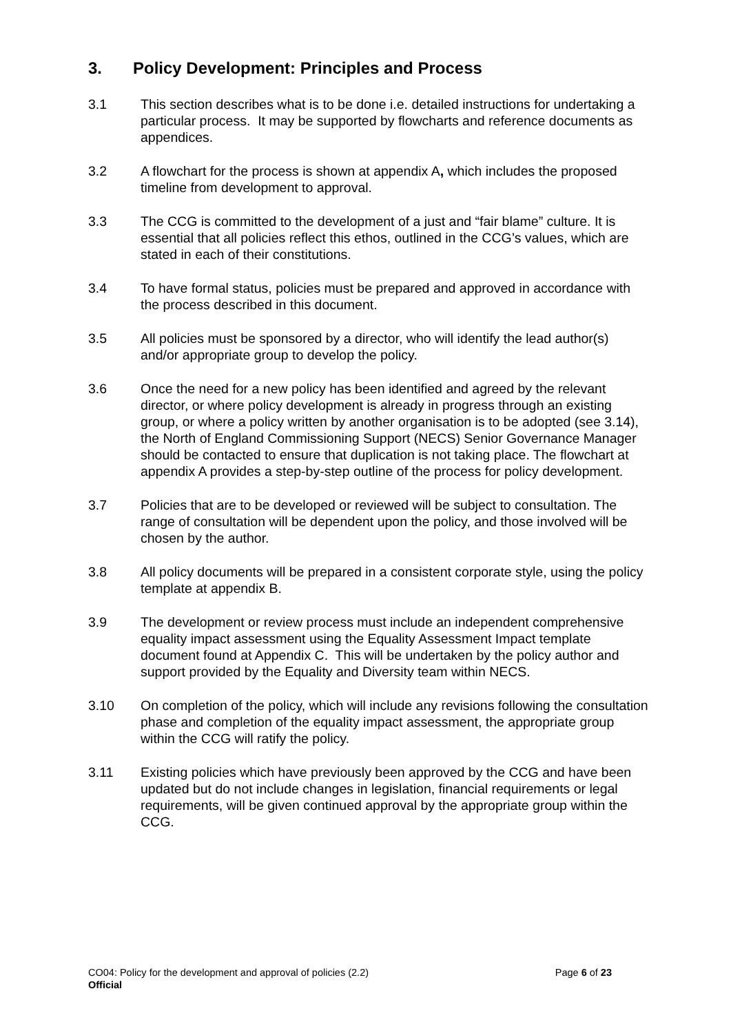3. Policy Development: Principles and Process
3.1 This section describes what is to be done i.e. detailed instructions for undertaking a particular process. It may be supported by flowcharts and reference documents as appendices.
3.2 A flowchart for the process is shown at appendix A, which includes the proposed timeline from development to approval.
3.3 The CCG is committed to the development of a just and “fair blame” culture. It is essential that all policies reflect this ethos, outlined in the CCG’s values, which are stated in each of their constitutions.
3.4 To have formal status, policies must be prepared and approved in accordance with the process described in this document.
3.5 All policies must be sponsored by a director, who will identify the lead author(s) and/or appropriate group to develop the policy.
3.6 Once the need for a new policy has been identified and agreed by the relevant director, or where policy development is already in progress through an existing group, or where a policy written by another organisation is to be adopted (see 3.14), the North of England Commissioning Support (NECS) Senior Governance Manager should be contacted to ensure that duplication is not taking place. The flowchart at appendix A provides a step-by-step outline of the process for policy development.
3.7 Policies that are to be developed or reviewed will be subject to consultation. The range of consultation will be dependent upon the policy, and those involved will be chosen by the author.
3.8 All policy documents will be prepared in a consistent corporate style, using the policy template at appendix B.
3.9 The development or review process must include an independent comprehensive equality impact assessment using the Equality Assessment Impact template document found at Appendix C. This will be undertaken by the policy author and support provided by the Equality and Diversity team within NECS.
3.10 On completion of the policy, which will include any revisions following the consultation phase and completion of the equality impact assessment, the appropriate group within the CCG will ratify the policy.
3.11 Existing policies which have previously been approved by the CCG and have been updated but do not include changes in legislation, financial requirements or legal requirements, will be given continued approval by the appropriate group within the CCG.
CO04: Policy for the development and approval of policies (2.2) Page 6 of 23
Official